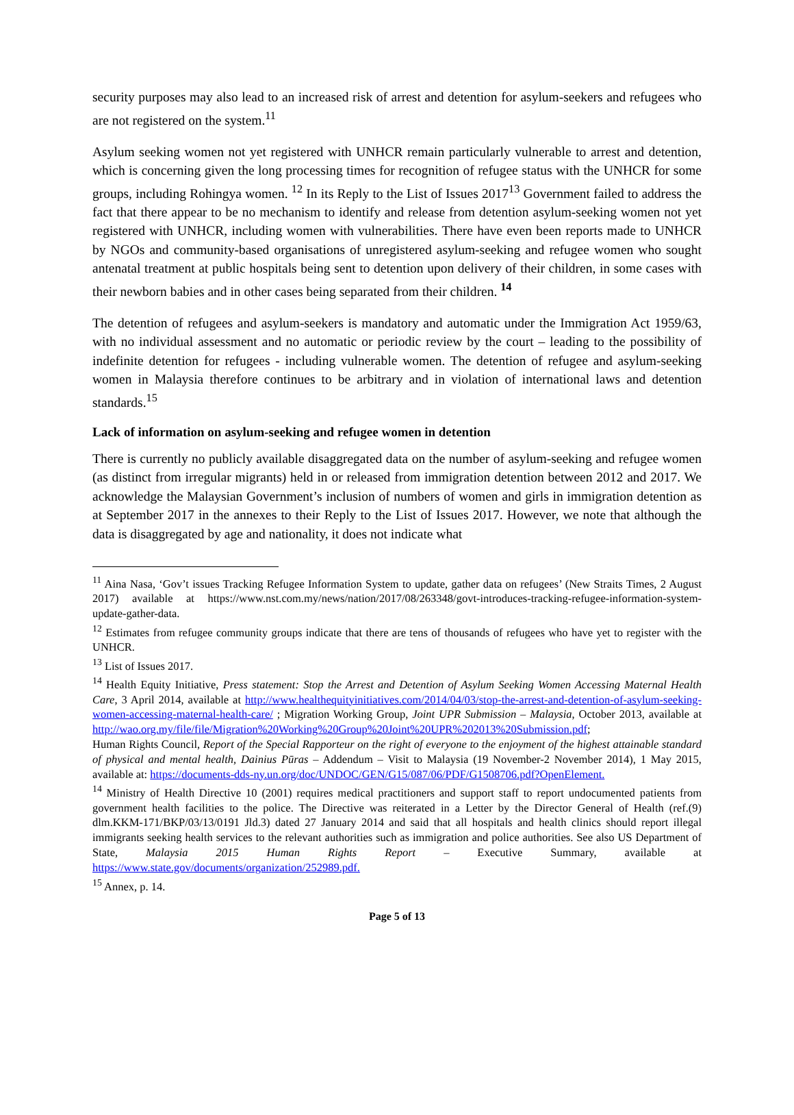security purposes may also lead to an increased risk of arrest and detention for asylum-seekers and refugees who are not registered on the system.<sup>11</sup>
Asylum seeking women not yet registered with UNHCR remain particularly vulnerable to arrest and detention, which is concerning given the long processing times for recognition of refugee status with the UNHCR for some groups, including Rohingya women. <sup>12</sup> In its Reply to the List of Issues 2017<sup>13</sup> Government failed to address the fact that there appear to be no mechanism to identify and release from detention asylum-seeking women not yet registered with UNHCR, including women with vulnerabilities. There have even been reports made to UNHCR by NGOs and community-based organisations of unregistered asylum-seeking and refugee women who sought antenatal treatment at public hospitals being sent to detention upon delivery of their children, in some cases with their newborn babies and in other cases being separated from their children. <sup>14</sup>
The detention of refugees and asylum-seekers is mandatory and automatic under the Immigration Act 1959/63, with no individual assessment and no automatic or periodic review by the court – leading to the possibility of indefinite detention for refugees - including vulnerable women. The detention of refugee and asylum-seeking women in Malaysia therefore continues to be arbitrary and in violation of international laws and detention standards.<sup>15</sup>
Lack of information on asylum-seeking and refugee women in detention
There is currently no publicly available disaggregated data on the number of asylum-seeking and refugee women (as distinct from irregular migrants) held in or released from immigration detention between 2012 and 2017. We acknowledge the Malaysian Government’s inclusion of numbers of women and girls in immigration detention as at September 2017 in the annexes to their Reply to the List of Issues 2017. However, we note that although the data is disaggregated by age and nationality, it does not indicate what
<sup>11</sup> Aina Nasa, ‘Gov’t issues Tracking Refugee Information System to update, gather data on refugees’ (New Straits Times, 2 August 2017) available at https://www.nst.com.my/news/nation/2017/08/263348/govt-introduces-tracking-refugee-information-system-update-gather-data.
<sup>12</sup> Estimates from refugee community groups indicate that there are tens of thousands of refugees who have yet to register with the UNHCR.
<sup>13</sup> List of Issues 2017.
<sup>14</sup> Health Equity Initiative, Press statement: Stop the Arrest and Detention of Asylum Seeking Women Accessing Maternal Health Care, 3 April 2014, available at http://www.healthequityinitiatives.com/2014/04/03/stop-the-arrest-and-detention-of-asylum-seeking-women-accessing-maternal-health-care/ ; Migration Working Group, Joint UPR Submission – Malaysia, October 2013, available at http://wao.org.my/file/file/Migration%20Working%20Group%20Joint%20UPR%202013%20Submission.pdf;
Human Rights Council, Report of the Special Rapporteur on the right of everyone to the enjoyment of the highest attainable standard of physical and mental health, Dainius Pūras – Addendum – Visit to Malaysia (19 November-2 November 2014), 1 May 2015, available at: https://documents-dds-ny.un.org/doc/UNDOC/GEN/G15/087/06/PDF/G1508706.pdf?OpenElement.
<sup>14</sup> Ministry of Health Directive 10 (2001) requires medical practitioners and support staff to report undocumented patients from government health facilities to the police. The Directive was reiterated in a Letter by the Director General of Health (ref.(9) dlm.KKM-171/BKP/03/13/0191 Jld.3) dated 27 January 2014 and said that all hospitals and health clinics should report illegal immigrants seeking health services to the relevant authorities such as immigration and police authorities. See also US Department of State, Malaysia 2015 Human Rights Report – Executive Summary, available at https://www.state.gov/documents/organization/252989.pdf.
<sup>15</sup> Annex, p. 14.
Page 5 of 13